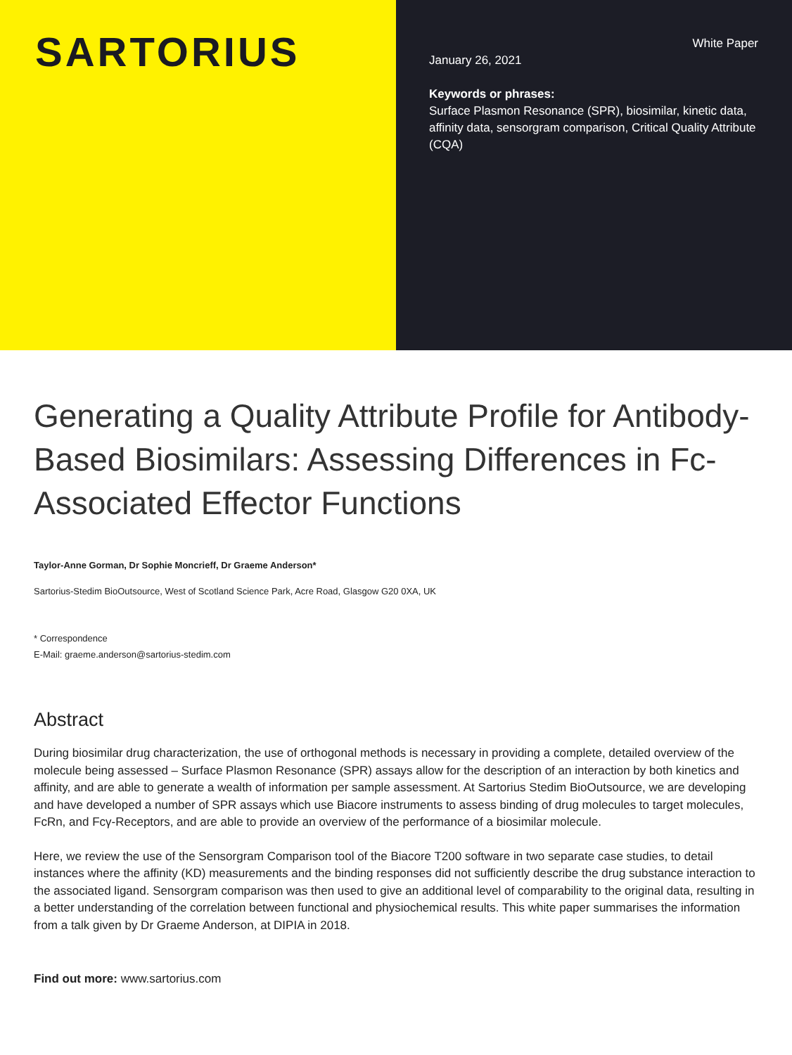SARTORIUS
White Paper
January 26, 2021
Keywords or phrases:
Surface Plasmon Resonance (SPR), biosimilar, kinetic data, affinity data, sensorgram comparison, Critical Quality Attribute (CQA)
Generating a Quality Attribute Profile for Antibody-Based Biosimilars: Assessing Differences in Fc-Associated Effector Functions
Taylor-Anne Gorman, Dr Sophie Moncrieff, Dr Graeme Anderson*
Sartorius-Stedim BioOutsource, West of Scotland Science Park, Acre Road, Glasgow G20 0XA, UK
* Correspondence
E-Mail: graeme.anderson@sartorius-stedim.com
Abstract
During biosimilar drug characterization, the use of orthogonal methods is necessary in providing a complete, detailed overview of the molecule being assessed – Surface Plasmon Resonance (SPR) assays allow for the description of an interaction by both kinetics and affinity, and are able to generate a wealth of information per sample assessment. At Sartorius Stedim BioOutsource, we are developing and have developed a number of SPR assays which use Biacore instruments to assess binding of drug molecules to target molecules, FcRn, and Fcγ-Receptors, and are able to provide an overview of the performance of a biosimilar molecule.
Here, we review the use of the Sensorgram Comparison tool of the Biacore T200 software in two separate case studies, to detail instances where the affinity (KD) measurements and the binding responses did not sufficiently describe the drug substance interaction to the associated ligand. Sensorgram comparison was then used to give an additional level of comparability to the original data, resulting in a better understanding of the correlation between functional and physiochemical results. This white paper summarises the information from a talk given by Dr Graeme Anderson, at DIPIA in 2018.
Find out more: www.sartorius.com